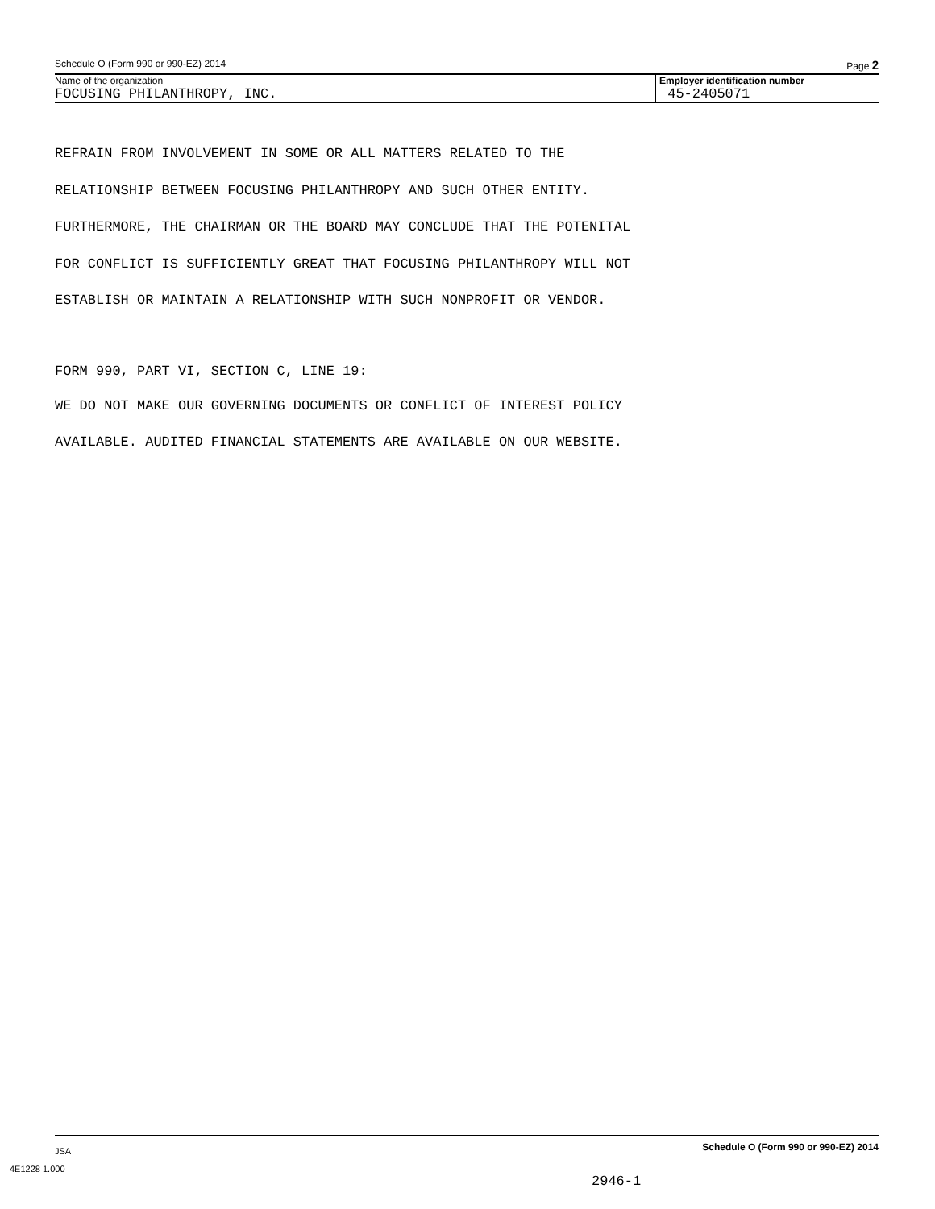Schedule O (Form 990 or 990-EZ) 2014 Page 2
Name of the organization
FOCUSING PHILANTHROPY, INC.
Employer identification number
45-2405071
REFRAIN FROM INVOLVEMENT IN SOME OR ALL MATTERS RELATED TO THE
RELATIONSHIP BETWEEN FOCUSING PHILANTHROPY AND SUCH OTHER ENTITY.
FURTHERMORE, THE CHAIRMAN OR THE BOARD MAY CONCLUDE THAT THE POTENITAL
FOR CONFLICT IS SUFFICIENTLY GREAT THAT FOCUSING PHILANTHROPY WILL NOT
ESTABLISH OR MAINTAIN A RELATIONSHIP WITH SUCH NONPROFIT OR VENDOR.
FORM 990, PART VI, SECTION C, LINE 19:
WE DO NOT MAKE OUR GOVERNING DOCUMENTS OR CONFLICT OF INTEREST POLICY
AVAILABLE. AUDITED FINANCIAL STATEMENTS ARE AVAILABLE ON OUR WEBSITE.
JSA Schedule O (Form 990 or 990-EZ) 2014
4E1228 1.000
2946-1